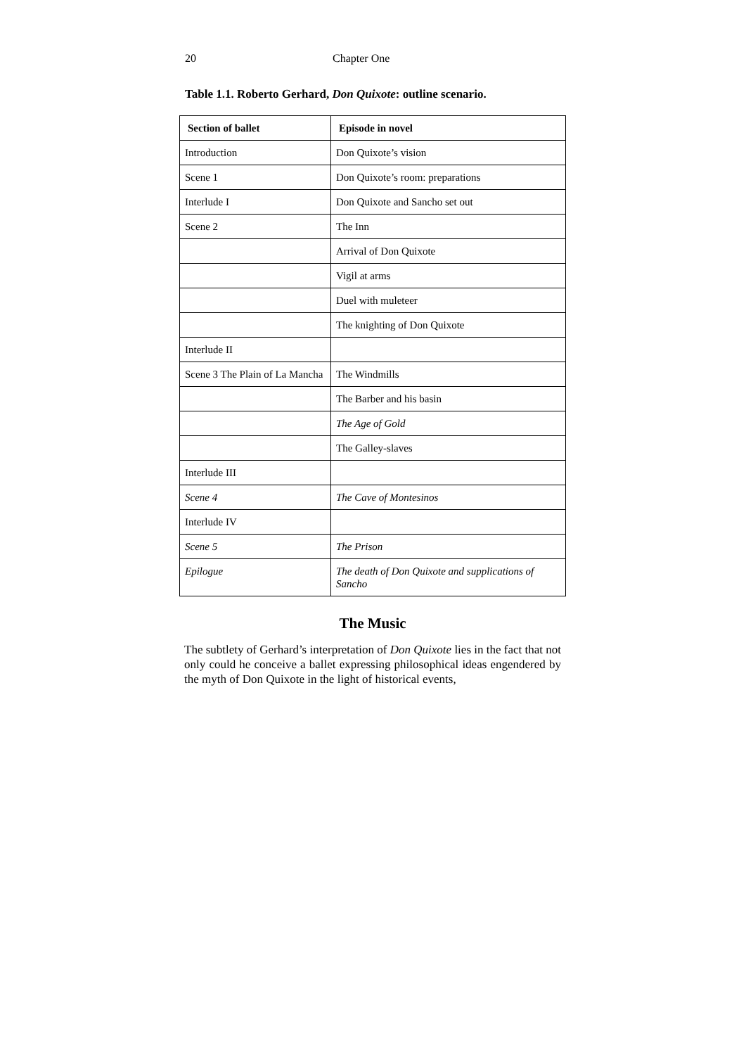20 Chapter One
Table 1.1. Roberto Gerhard, Don Quixote: outline scenario.
| Section of ballet | Episode in novel |
| --- | --- |
| Introduction | Don Quixote’s vision |
| Scene 1 | Don Quixote’s room: preparations |
| Interlude I | Don Quixote and Sancho set out |
| Scene 2 | The Inn |
| | Arrival of Don Quixote |
| | Vigil at arms |
| | Duel with muleteer |
| | The knighting of Don Quixote |
| Interlude II | |
| Scene 3 The Plain of La Mancha | The Windmills |
| | The Barber and his basin |
| | The Age of Gold |
| | The Galley-slaves |
| Interlude III | |
| Scene 4 | The Cave of Montesinos |
| Interlude IV | |
| Scene 5 | The Prison |
| Epilogue | The death of Don Quixote and supplications of Sancho |
The Music
The subtlety of Gerhard’s interpretation of Don Quixote lies in the fact that not only could he conceive a ballet expressing philosophical ideas engendered by the myth of Don Quixote in the light of historical events,